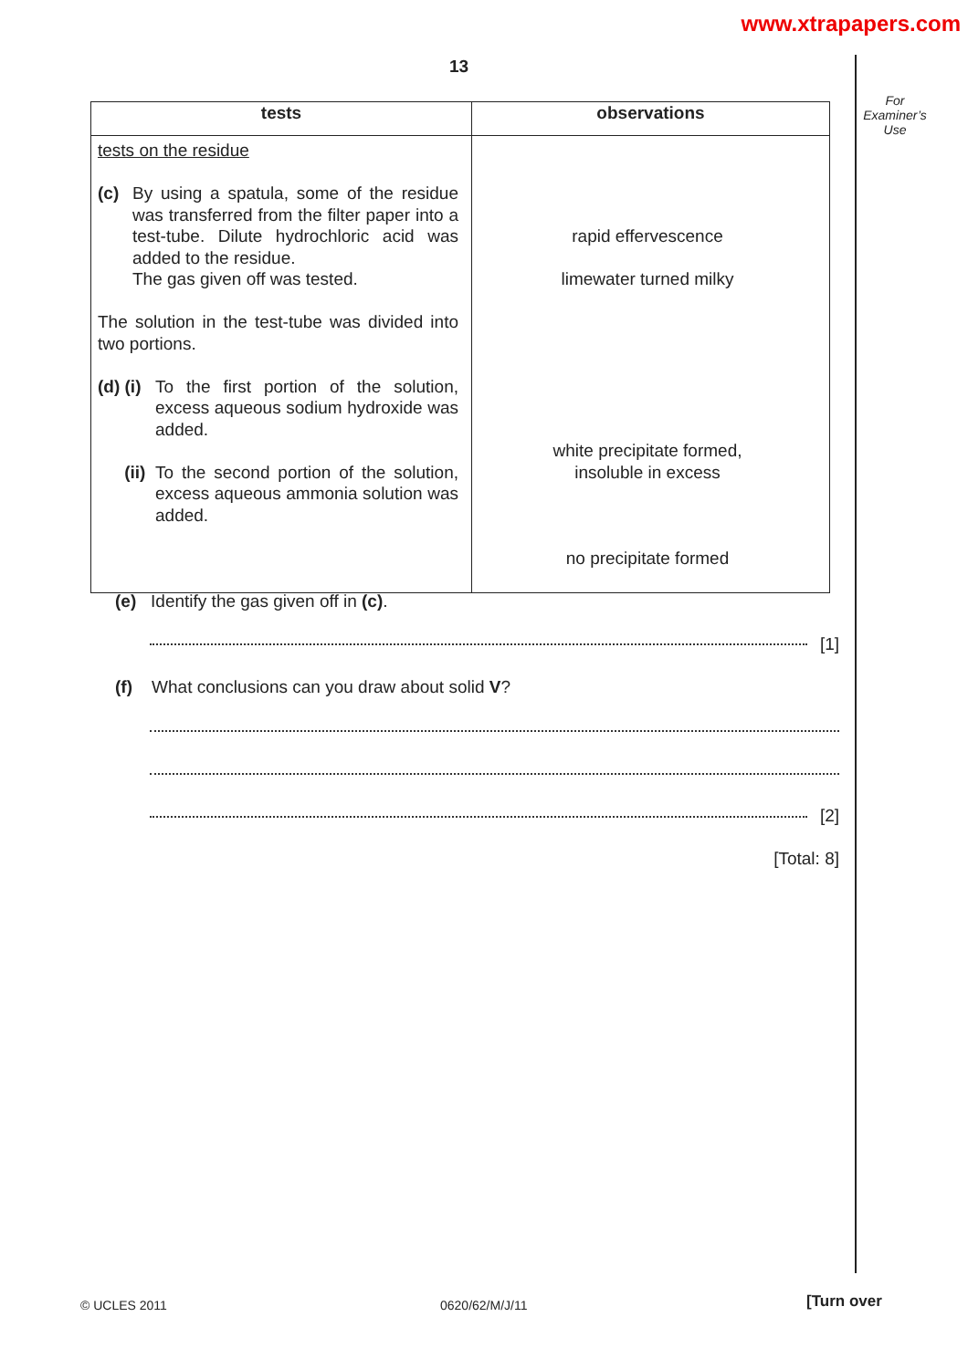www.xtrapapers.com
13
For Examiner’s Use
| tests | observations |
| --- | --- |
| tests on the residue (c) By using a spatula, some of the residue was transferred from the filter paper into a test-tube. Dilute hydrochloric acid was added to the residue. The gas given off was tested. The solution in the test-tube was divided into two portions. (d) (i) To the first portion of the solution, excess aqueous sodium hydroxide was added. (ii) To the second portion of the solution, excess aqueous ammonia solution was added. | rapid effervescence limewater turned milky white precipitate formed, insoluble in excess no precipitate formed |
(e) Identify the gas given off in (c).
[1]
(f) What conclusions can you draw about solid V?
[2]
[Total: 8]
© UCLES 2011 0620/62/M/J/11 [Turn over